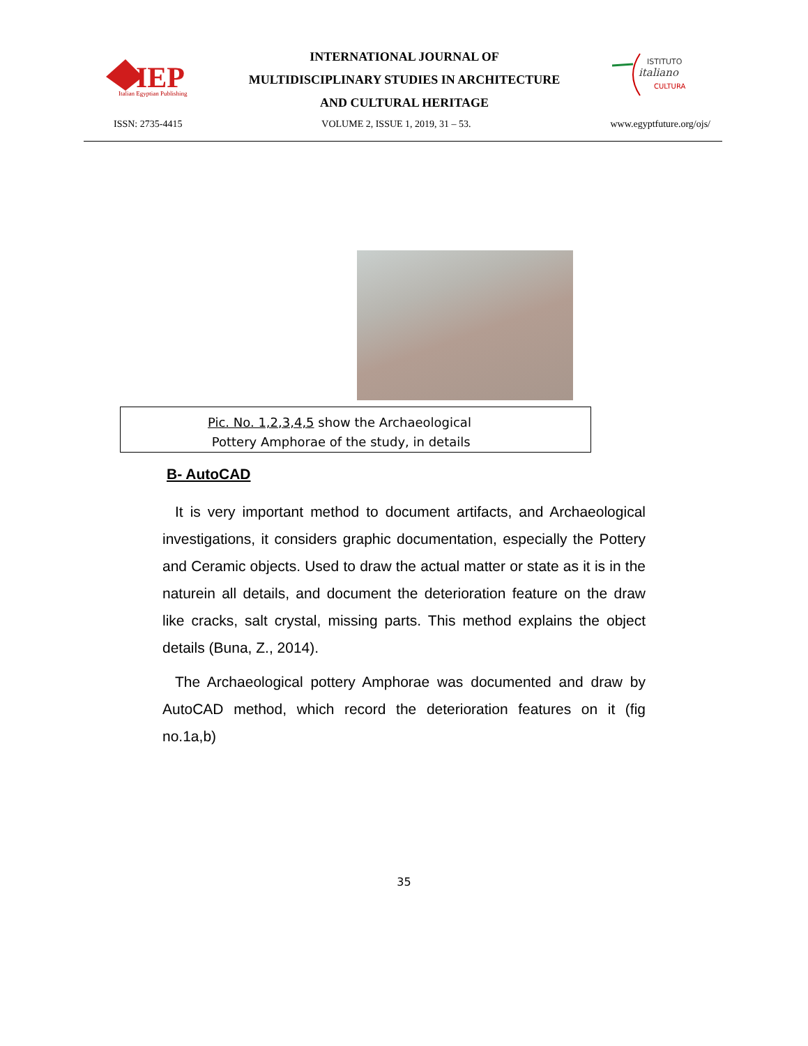IEP
Italian Egyptian Publishing
INTERNATIONAL JOURNAL OF
MULTIDISCIPLINARY STUDIES IN ARCHITECTURE
AND CULTURAL HERITAGE
ISTITUTO
italiano
CULTURA
ISSN: 2735-4415 VOLUME 2, ISSUE 1, 2019, 31 – 53. www.egyptfuture.org/ojs/
Pic. No. 1,2,3,4,5 show the Archaeological
Pottery Amphorae of the study, in details
B- AutoCAD
It is very important method to document artifacts, and Archaeological investigations, it considers graphic documentation, especially the Pottery and Ceramic objects. Used to draw the actual matter or state as it is in the naturein all details, and document the deterioration feature on the draw like cracks, salt crystal, missing parts. This method explains the object details (Buna, Z., 2014).
The Archaeological pottery Amphorae was documented and draw by AutoCAD method, which record the deterioration features on it (fig no.1a,b)
35